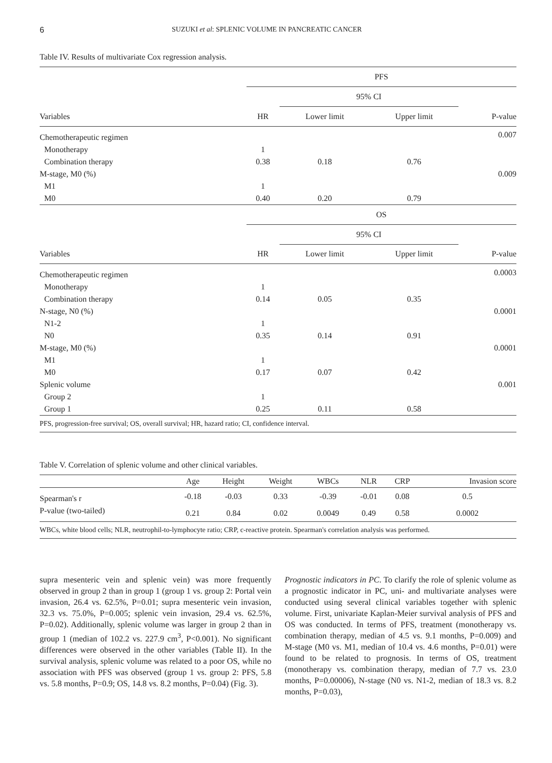6 SUZUKI et al: SPLENIC VOLUME IN PANCREATIC CANCER
Table IV. Results of multivariate Cox regression analysis.
| | PFS | | | |
| --- | --- | --- | --- | --- |
| | | 95% CI | | |
| Variables | HR | Lower limit | Upper limit | P-value |
| Chemotherapeutic regimen | | | | 0.007 |
| Monotherapy | 1 | | | |
| Combination therapy | 0.38 | 0.18 | 0.76 | |
| M-stage, M0 (%) | | | | 0.009 |
| M1 | 1 | | | |
| M0 | 0.40 | 0.20 | 0.79 | |
| | OS | | | |
| | | 95% CI | | |
| Variables | HR | Lower limit | Upper limit | P-value |
| Chemotherapeutic regimen | | | | 0.0003 |
| Monotherapy | 1 | | | |
| Combination therapy | 0.14 | 0.05 | 0.35 | |
| N-stage, N0 (%) | | | | 0.0001 |
| N1-2 | 1 | | | |
| N0 | 0.35 | 0.14 | 0.91 | |
| M-stage, M0 (%) | | | | 0.0001 |
| M1 | 1 | | | |
| M0 | 0.17 | 0.07 | 0.42 | |
| Splenic volume | | | | 0.001 |
| Group 2 | 1 | | | |
| Group 1 | 0.25 | 0.11 | 0.58 | |
| PFS, progression-free survival; OS, overall survival; HR, hazard ratio; CI, confidence interval. | | | | |
Table V. Correlation of splenic volume and other clinical variables.
| | Age | Height | Weight | WBCs | NLR | CRP | Invasion score |
| --- | --- | --- | --- | --- | --- | --- | --- |
| Spearman's r | -0.18 | -0.03 | 0.33 | -0.39 | -0.01 | 0.08 | 0.5 |
| P-value (two-tailed) | 0.21 | 0.84 | 0.02 | 0.0049 | 0.49 | 0.58 | 0.0002 |
| WBCs, white blood cells; NLR, neutrophil-to-lymphocyte ratio; CRP, c-reactive protein. Spearman's correlation analysis was performed. | | | | | | | |
supra mesenteric vein and splenic vein) was more frequently observed in group 2 than in group 1 (group 1 vs. group 2: Portal vein invasion, 26.4 vs. 62.5%, P=0.01; supra mesenteric vein invasion, 32.3 vs. 75.0%, P=0.005; splenic vein invasion, 29.4 vs. 62.5%, P=0.02). Additionally, splenic volume was larger in group 2 than in group 1 (median of 102.2 vs. 227.9 cm<sup>3</sup>, P<0.001). No significant differences were observed in the other variables (Table II). In the survival analysis, splenic volume was related to a poor OS, while no association with PFS was observed (group 1 vs. group 2: PFS, 5.8 vs. 5.8 months, P=0.9; OS, 14.8 vs. 8.2 months, P=0.04) (Fig. 3).
Prognostic indicators in PC. To clarify the role of splenic volume as a prognostic indicator in PC, uni- and multivariate analyses were conducted using several clinical variables together with splenic volume. First, univariate Kaplan-Meier survival analysis of PFS and OS was conducted. In terms of PFS, treatment (monotherapy vs. combination therapy, median of 4.5 vs. 9.1 months, P=0.009) and M-stage (M0 vs. M1, median of 10.4 vs. 4.6 months, P=0.01) were found to be related to prognosis. In terms of OS, treatment (monotherapy vs. combination therapy, median of 7.7 vs. 23.0 months, P=0.00006), N-stage (N0 vs. N1-2, median of 18.3 vs. 8.2 months, P=0.03),